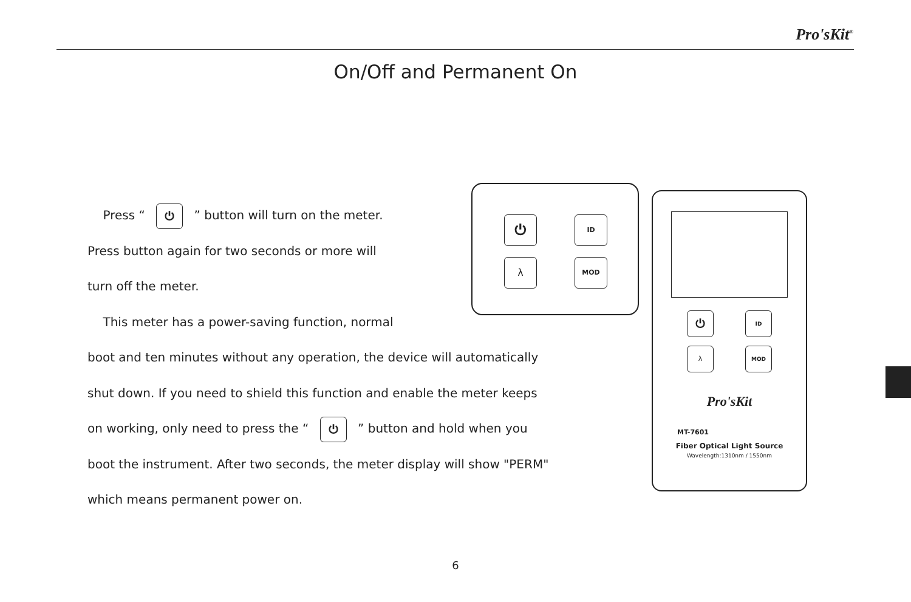Pro'sKit<sup>®</sup>
On/Off and Permanent On
Press “ ⏻ ” button will turn on the meter.
Press button again for two seconds or more will
turn off the meter.
This meter has a power-saving function, normal
boot and ten minutes without any operation, the device will automatically
shut down. If you need to shield this function and enable the meter keeps
on working, only need to press the “ ⏻ ” button and hold when you
boot the instrument. After two seconds, the meter display will show "PERM"
which means permanent power on.
⏻ ID
λ MOD
⏻ ID
λ MOD
Pro'sKit
MT-7601
Fiber Optical Light Source
Wavelength:1310nm / 1550nm
6